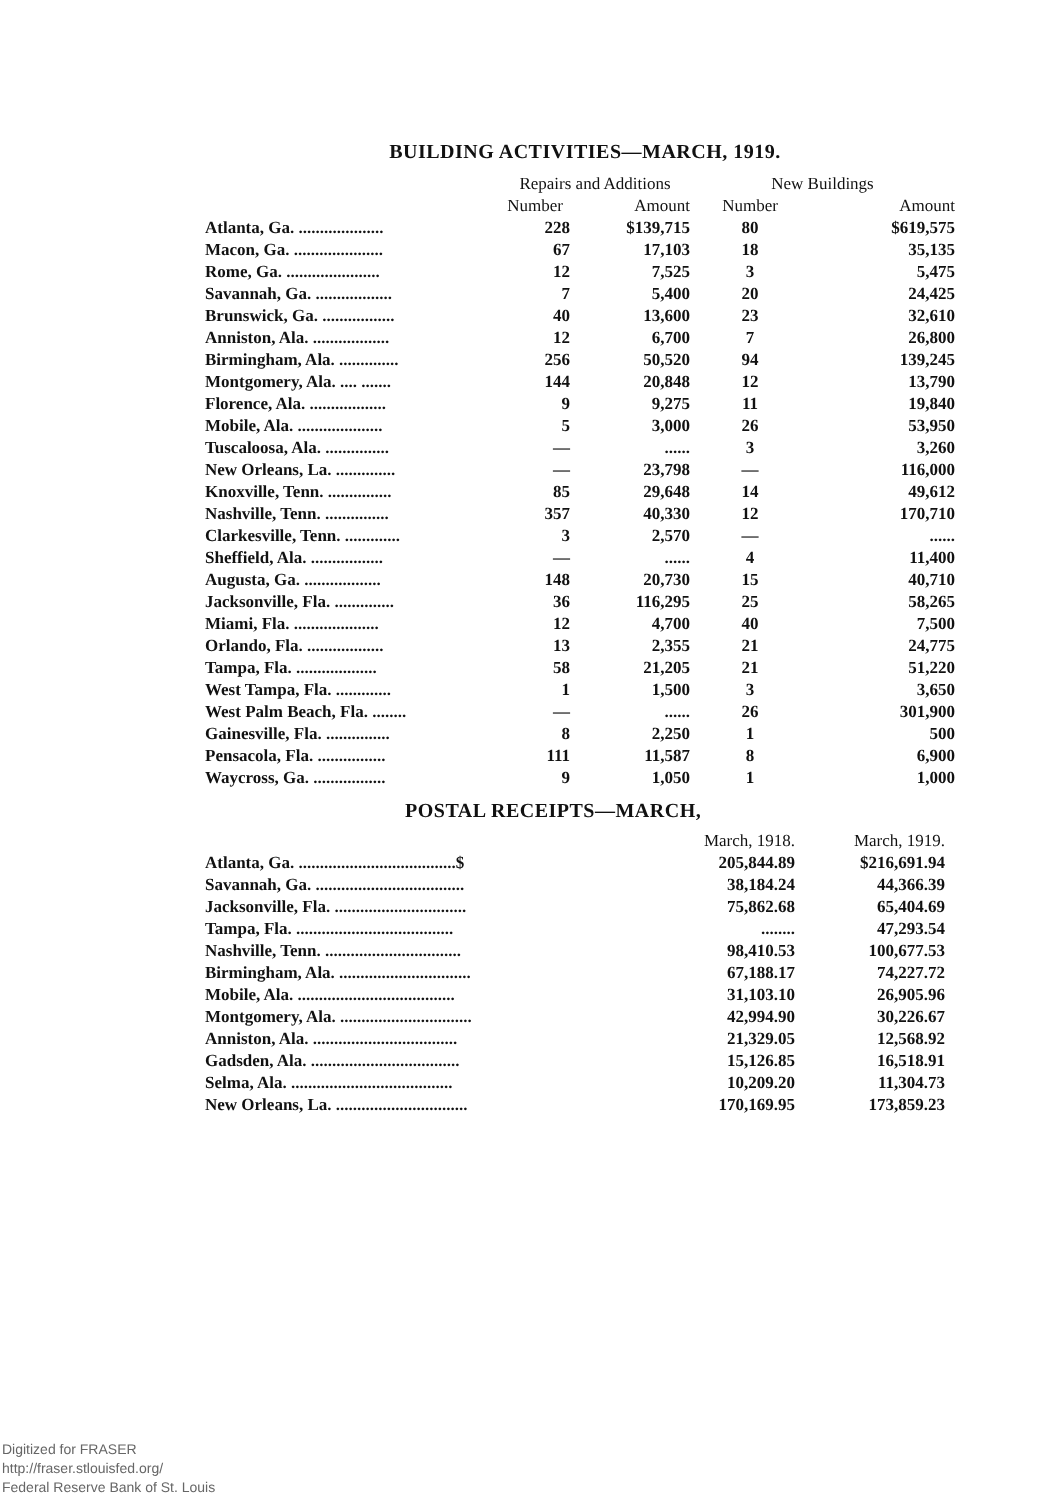BUILDING ACTIVITIES—MARCH, 1919.
| | Repairs and Additions | | New Buildings | |
| --- | --- | --- | --- | --- |
| | Number | Amount | Number | Amount |
| Atlanta, Ga. .................... | 228 | $139,715 | 80 | $619,575 |
| Macon, Ga. ..................... | 67 | 17,103 | 18 | 35,135 |
| Rome, Ga. ...................... | 12 | 7,525 | 3 | 5,475 |
| Savannah, Ga. .................. | 7 | 5,400 | 20 | 24,425 |
| Brunswick, Ga. ................. | 40 | 13,600 | 23 | 32,610 |
| Anniston, Ala. .................. | 12 | 6,700 | 7 | 26,800 |
| Birmingham, Ala. .............. | 256 | 50,520 | 94 | 139,245 |
| Montgomery, Ala. .... ....... | 144 | 20,848 | 12 | 13,790 |
| Florence, Ala. .................. | 9 | 9,275 | 11 | 19,840 |
| Mobile, Ala. .................... | 5 | 3,000 | 26 | 53,950 |
| Tuscaloosa, Ala. ............... | — | ...... | 3 | 3,260 |
| New Orleans, La. .............. | — | 23,798 | — | 116,000 |
| Knoxville, Tenn. ............... | 85 | 29,648 | 14 | 49,612 |
| Nashville, Tenn. ............... | 357 | 40,330 | 12 | 170,710 |
| Clarkesville, Tenn. ............. | 3 | 2,570 | — | ...... |
| Sheffield, Ala. ................. | — | ...... | 4 | 11,400 |
| Augusta, Ga. .................. | 148 | 20,730 | 15 | 40,710 |
| Jacksonville, Fla. .............. | 36 | 116,295 | 25 | 58,265 |
| Miami, Fla. .................... | 12 | 4,700 | 40 | 7,500 |
| Orlando, Fla. .................. | 13 | 2,355 | 21 | 24,775 |
| Tampa, Fla. ................... | 58 | 21,205 | 21 | 51,220 |
| West Tampa, Fla. ............. | 1 | 1,500 | 3 | 3,650 |
| West Palm Beach, Fla. ........ | — | ...... | 26 | 301,900 |
| Gainesville, Fla. ............... | 8 | 2,250 | 1 | 500 |
| Pensacola, Fla. ................ | 111 | 11,587 | 8 | 6,900 |
| Waycross, Ga. ................. | 9 | 1,050 | 1 | 1,000 |
POSTAL RECEIPTS—MARCH,
| | March, 1918. | March, 1919. |
| --- | --- | --- |
| Atlanta, Ga. .....................................$ | 205,844.89 | $216,691.94 |
| Savannah, Ga. ................................... | 38,184.24 | 44,366.39 |
| Jacksonville, Fla. ............................... | 75,862.68 | 65,404.69 |
| Tampa, Fla. ..................................... | ........ | 47,293.54 |
| Nashville, Tenn. ................................ | 98,410.53 | 100,677.53 |
| Birmingham, Ala. ............................... | 67,188.17 | 74,227.72 |
| Mobile, Ala. ..................................... | 31,103.10 | 26,905.96 |
| Montgomery, Ala. ............................... | 42,994.90 | 30,226.67 |
| Anniston, Ala. .................................. | 21,329.05 | 12,568.92 |
| Gadsden, Ala. ................................... | 15,126.85 | 16,518.91 |
| Selma, Ala. ...................................... | 10,209.20 | 11,304.73 |
| New Orleans, La. ............................... | 170,169.95 | 173,859.23 |
Digitized for FRASER
http://fraser.stlouisfed.org/
Federal Reserve Bank of St. Louis